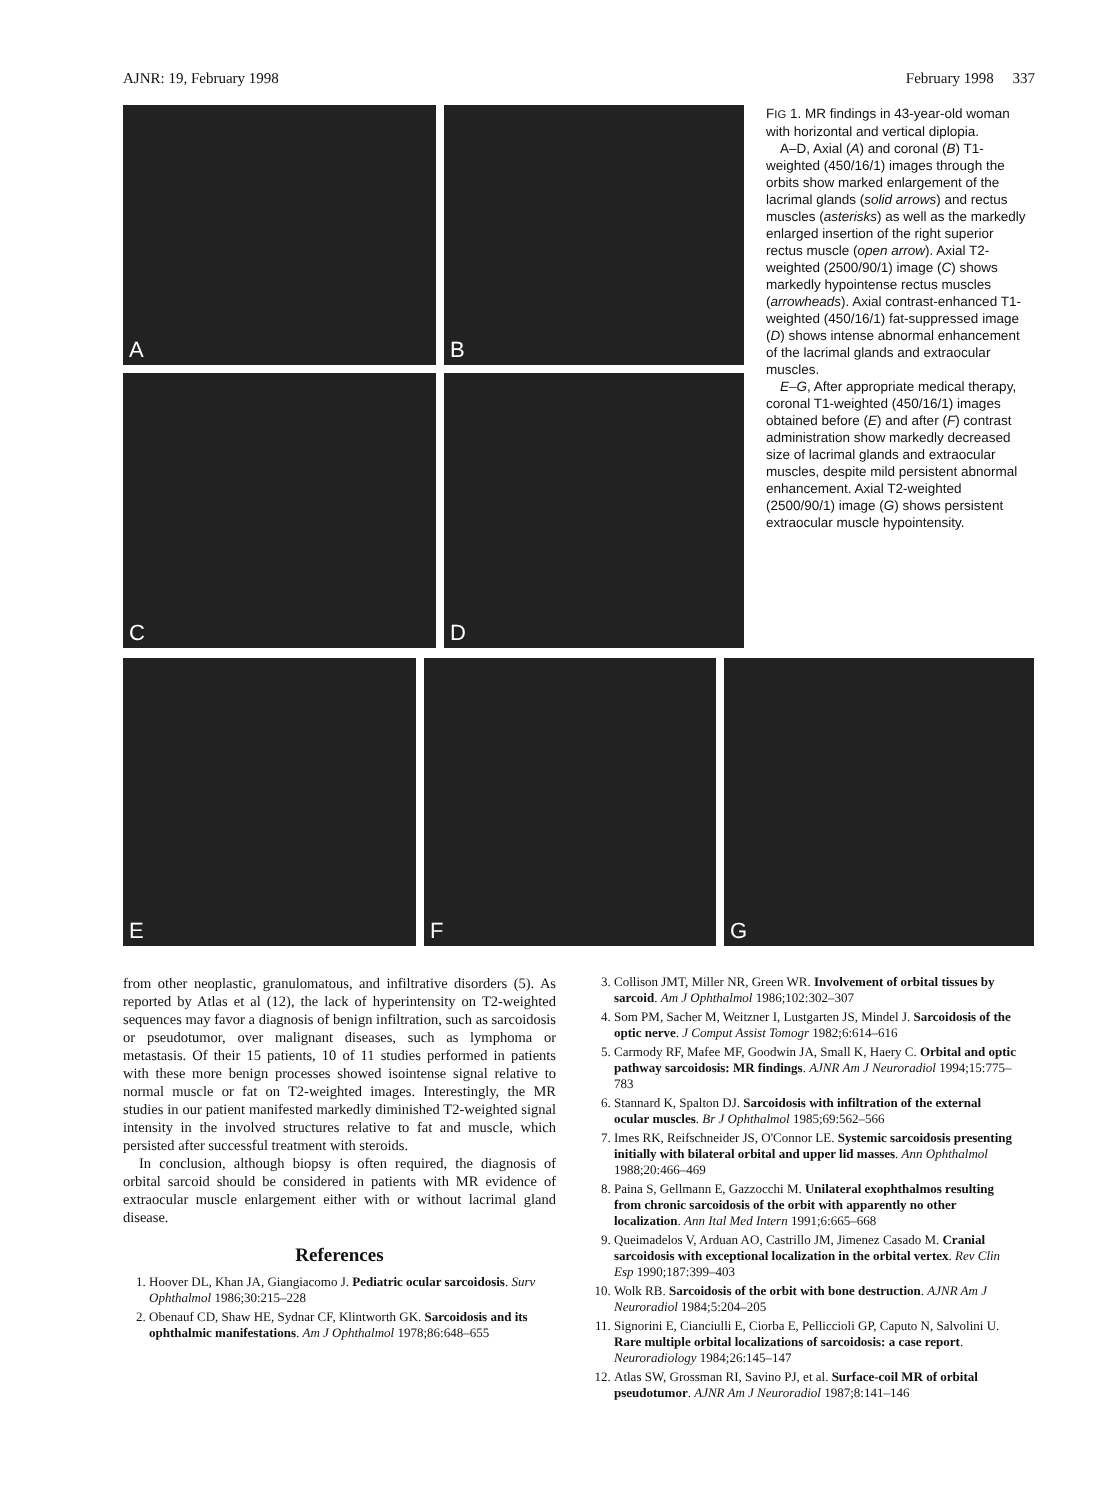AJNR: 19, February 1998 February 1998 337
A
B
C
D
FIG 1. MR findings in 43-year-old woman with horizontal and vertical diplopia.
A–D, Axial (A) and coronal (B) T1-weighted (450/16/1) images through the orbits show marked enlargement of the lacrimal glands (solid arrows) and rectus muscles (asterisks) as well as the markedly enlarged insertion of the right superior rectus muscle (open arrow). Axial T2-weighted (2500/90/1) image (C) shows markedly hypointense rectus muscles (arrowheads). Axial contrast-enhanced T1-weighted (450/16/1) fat-suppressed image (D) shows intense abnormal enhancement of the lacrimal glands and extraocular muscles.
E–G, After appropriate medical therapy, coronal T1-weighted (450/16/1) images obtained before (E) and after (F) contrast administration show markedly decreased size of lacrimal glands and extraocular muscles, despite mild persistent abnormal enhancement. Axial T2-weighted (2500/90/1) image (G) shows persistent extraocular muscle hypointensity.
E
F
G
from other neoplastic, granulomatous, and infiltrative disorders (5). As reported by Atlas et al (12), the lack of hyperintensity on T2-weighted sequences may favor a diagnosis of benign infiltration, such as sarcoidosis or pseudotumor, over malignant diseases, such as lymphoma or metastasis. Of their 15 patients, 10 of 11 studies performed in patients with these more benign processes showed isointense signal relative to normal muscle or fat on T2-weighted images. Interestingly, the MR studies in our patient manifested markedly diminished T2-weighted signal intensity in the involved structures relative to fat and muscle, which persisted after successful treatment with steroids.
In conclusion, although biopsy is often required, the diagnosis of orbital sarcoid should be considered in patients with MR evidence of extraocular muscle enlargement either with or without lacrimal gland disease.
References
1. Hoover DL, Khan JA, Giangiacomo J. Pediatric ocular sarcoidosis. Surv Ophthalmol 1986;30:215–228
2. Obenauf CD, Shaw HE, Sydnar CF, Klintworth GK. Sarcoidosis and its ophthalmic manifestations. Am J Ophthalmol 1978;86:648–655
3. Collison JMT, Miller NR, Green WR. Involvement of orbital tissues by sarcoid. Am J Ophthalmol 1986;102:302–307
4. Som PM, Sacher M, Weitzner I, Lustgarten JS, Mindel J. Sarcoidosis of the optic nerve. J Comput Assist Tomogr 1982;6:614–616
5. Carmody RF, Mafee MF, Goodwin JA, Small K, Haery C. Orbital and optic pathway sarcoidosis: MR findings. AJNR Am J Neuroradiol 1994;15:775–783
6. Stannard K, Spalton DJ. Sarcoidosis with infiltration of the external ocular muscles. Br J Ophthalmol 1985;69:562–566
7. Imes RK, Reifschneider JS, O'Connor LE. Systemic sarcoidosis presenting initially with bilateral orbital and upper lid masses. Ann Ophthalmol 1988;20:466–469
8. Paina S, Gellmann E, Gazzocchi M. Unilateral exophthalmos resulting from chronic sarcoidosis of the orbit with apparently no other localization. Ann Ital Med Intern 1991;6:665–668
9. Queimadelos V, Arduan AO, Castrillo JM, Jimenez Casado M. Cranial sarcoidosis with exceptional localization in the orbital vertex. Rev Clin Esp 1990;187:399–403
10. Wolk RB. Sarcoidosis of the orbit with bone destruction. AJNR Am J Neuroradiol 1984;5:204–205
11. Signorini E, Cianciulli E, Ciorba E, Pelliccioli GP, Caputo N, Salvolini U. Rare multiple orbital localizations of sarcoidosis: a case report. Neuroradiology 1984;26:145–147
12. Atlas SW, Grossman RI, Savino PJ, et al. Surface-coil MR of orbital pseudotumor. AJNR Am J Neuroradiol 1987;8:141–146